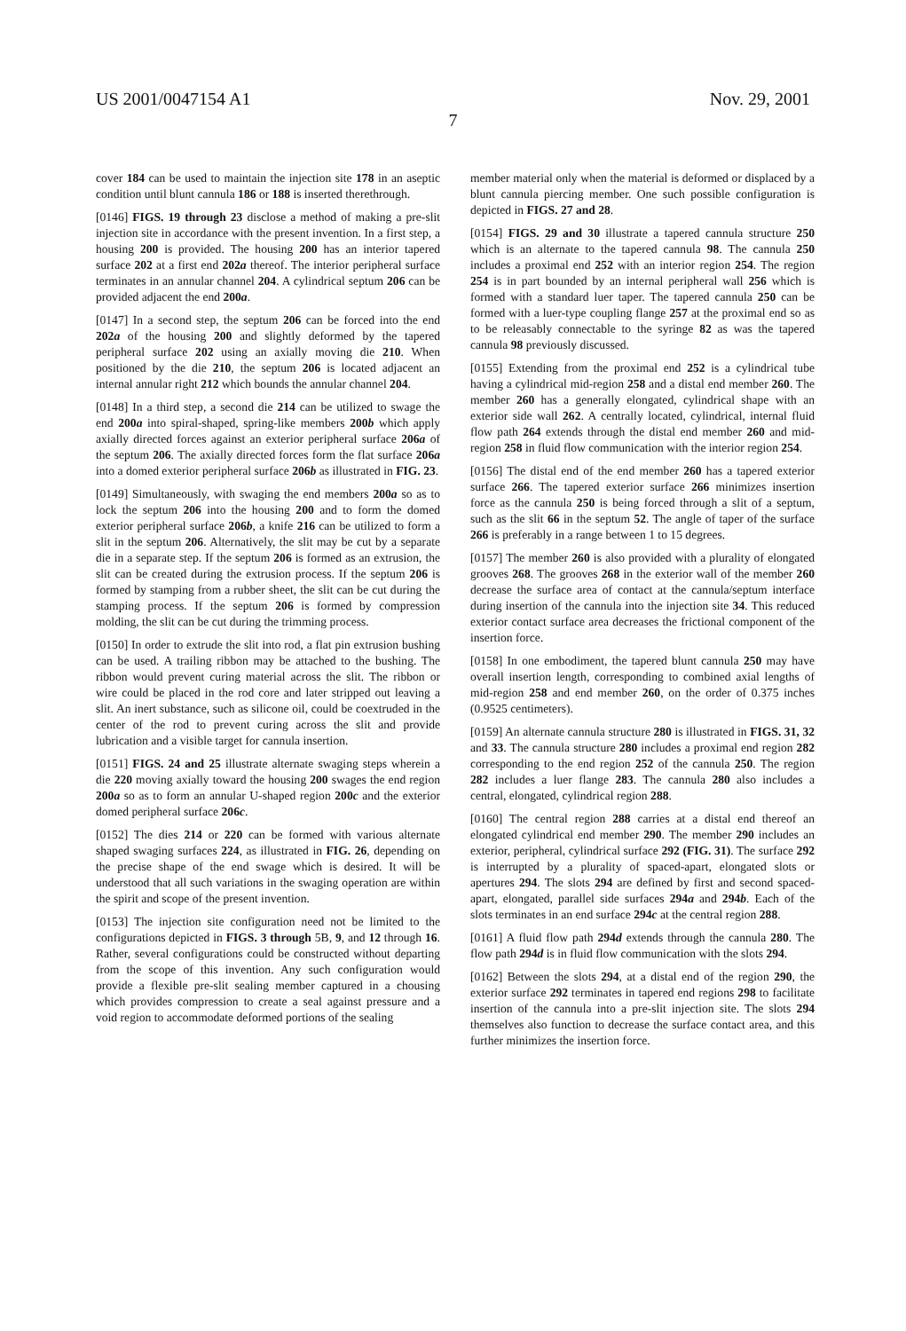US 2001/0047154 A1 Nov. 29, 2001
7
cover 184 can be used to maintain the injection site 178 in an aseptic condition until blunt cannula 186 or 188 is inserted therethrough.
[0146] FIGS. 19 through 23 disclose a method of making a pre-slit injection site in accordance with the present invention. In a first step, a housing 200 is provided. The housing 200 has an interior tapered surface 202 at a first end 202a thereof. The interior peripheral surface terminates in an annular channel 204. A cylindrical septum 206 can be provided adjacent the end 200a.
[0147] In a second step, the septum 206 can be forced into the end 202a of the housing 200 and slightly deformed by the tapered peripheral surface 202 using an axially moving die 210. When positioned by the die 210, the septum 206 is located adjacent an internal annular right 212 which bounds the annular channel 204.
[0148] In a third step, a second die 214 can be utilized to swage the end 200a into spiral-shaped, spring-like members 200b which apply axially directed forces against an exterior peripheral surface 206a of the septum 206. The axially directed forces form the flat surface 206a into a domed exterior peripheral surface 206b as illustrated in FIG. 23.
[0149] Simultaneously, with swaging the end members 200a so as to lock the septum 206 into the housing 200 and to form the domed exterior peripheral surface 206b, a knife 216 can be utilized to form a slit in the septum 206. Alternatively, the slit may be cut by a separate die in a separate step. If the septum 206 is formed as an extrusion, the slit can be created during the extrusion process. If the septum 206 is formed by stamping from a rubber sheet, the slit can be cut during the stamping process. If the septum 206 is formed by compression molding, the slit can be cut during the trimming process.
[0150] In order to extrude the slit into rod, a flat pin extrusion bushing can be used. A trailing ribbon may be attached to the bushing. The ribbon would prevent curing material across the slit. The ribbon or wire could be placed in the rod core and later stripped out leaving a slit. An inert substance, such as silicone oil, could be coextruded in the center of the rod to prevent curing across the slit and provide lubrication and a visible target for cannula insertion.
[0151] FIGS. 24 and 25 illustrate alternate swaging steps wherein a die 220 moving axially toward the housing 200 swages the end region 200a so as to form an annular U-shaped region 200c and the exterior domed peripheral surface 206c.
[0152] The dies 214 or 220 can be formed with various alternate shaped swaging surfaces 224, as illustrated in FIG. 26, depending on the precise shape of the end swage which is desired. It will be understood that all such variations in the swaging operation are within the spirit and scope of the present invention.
[0153] The injection site configuration need not be limited to the configurations depicted in FIGS. 3 through 5B, 9, and 12 through 16. Rather, several configurations could be constructed without departing from the scope of this invention. Any such configuration would provide a flexible pre-slit sealing member captured in a chousing which provides compression to create a seal against pressure and a void region to accommodate deformed portions of the sealing
member material only when the material is deformed or displaced by a blunt cannula piercing member. One such possible configuration is depicted in FIGS. 27 and 28.
[0154] FIGS. 29 and 30 illustrate a tapered cannula structure 250 which is an alternate to the tapered cannula 98. The cannula 250 includes a proximal end 252 with an interior region 254. The region 254 is in part bounded by an internal peripheral wall 256 which is formed with a standard luer taper. The tapered cannula 250 can be formed with a luer-type coupling flange 257 at the proximal end so as to be releasably connectable to the syringe 82 as was the tapered cannula 98 previously discussed.
[0155] Extending from the proximal end 252 is a cylindrical tube having a cylindrical mid-region 258 and a distal end member 260. The member 260 has a generally elongated, cylindrical shape with an exterior side wall 262. A centrally located, cylindrical, internal fluid flow path 264 extends through the distal end member 260 and mid-region 258 in fluid flow communication with the interior region 254.
[0156] The distal end of the end member 260 has a tapered exterior surface 266. The tapered exterior surface 266 minimizes insertion force as the cannula 250 is being forced through a slit of a septum, such as the slit 66 in the septum 52. The angle of taper of the surface 266 is preferably in a range between 1 to 15 degrees.
[0157] The member 260 is also provided with a plurality of elongated grooves 268. The grooves 268 in the exterior wall of the member 260 decrease the surface area of contact at the cannula/septum interface during insertion of the cannula into the injection site 34. This reduced exterior contact surface area decreases the frictional component of the insertion force.
[0158] In one embodiment, the tapered blunt cannula 250 may have overall insertion length, corresponding to combined axial lengths of mid-region 258 and end member 260, on the order of 0.375 inches (0.9525 centimeters).
[0159] An alternate cannula structure 280 is illustrated in FIGS. 31, 32 and 33. The cannula structure 280 includes a proximal end region 282 corresponding to the end region 252 of the cannula 250. The region 282 includes a luer flange 283. The cannula 280 also includes a central, elongated, cylindrical region 288.
[0160] The central region 288 carries at a distal end thereof an elongated cylindrical end member 290. The member 290 includes an exterior, peripheral, cylindrical surface 292 (FIG. 31). The surface 292 is interrupted by a plurality of spaced-apart, elongated slots or apertures 294. The slots 294 are defined by first and second spaced-apart, elongated, parallel side surfaces 294a and 294b. Each of the slots terminates in an end surface 294c at the central region 288.
[0161] A fluid flow path 294d extends through the cannula 280. The flow path 294d is in fluid flow communication with the slots 294.
[0162] Between the slots 294, at a distal end of the region 290, the exterior surface 292 terminates in tapered end regions 298 to facilitate insertion of the cannula into a pre-slit injection site. The slots 294 themselves also function to decrease the surface contact area, and this further minimizes the insertion force.